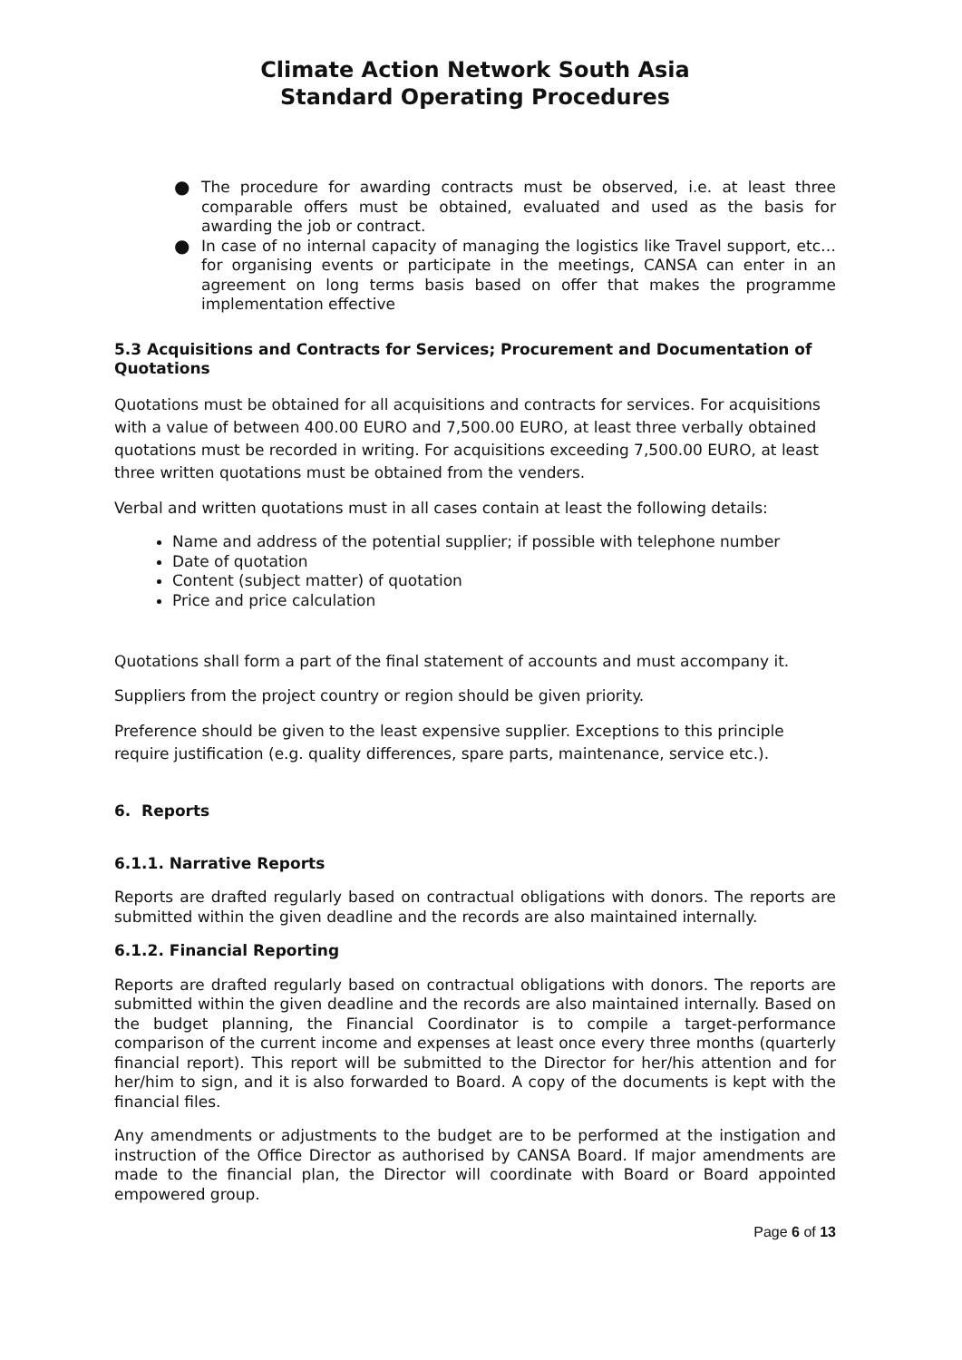Climate Action Network South Asia
Standard Operating Procedures
● The procedure for awarding contracts must be observed, i.e. at least three comparable offers must be obtained, evaluated and used as the basis for awarding the job or contract.
● In case of no internal capacity of managing the logistics like Travel support, etc… for organising events or participate in the meetings, CANSA can enter in an agreement on long terms basis based on offer that makes the programme implementation effective
5.3 Acquisitions and Contracts for Services; Procurement and Documentation of Quotations
Quotations must be obtained for all acquisitions and contracts for services. For acquisitions with a value of between 400.00 EURO and 7,500.00 EURO, at least three verbally obtained quotations must be recorded in writing. For acquisitions exceeding 7,500.00 EURO, at least three written quotations must be obtained from the venders.
Verbal and written quotations must in all cases contain at least the following details:
Name and address of the potential supplier; if possible with telephone number
Date of quotation
Content (subject matter) of quotation
Price and price calculation
Quotations shall form a part of the final statement of accounts and must accompany it.
Suppliers from the project country or region should be given priority.
Preference should be given to the least expensive supplier. Exceptions to this principle require justification (e.g. quality differences, spare parts, maintenance, service etc.).
6. Reports
6.1.1. Narrative Reports
Reports are drafted regularly based on contractual obligations with donors. The reports are submitted within the given deadline and the records are also maintained internally.
6.1.2. Financial Reporting
Reports are drafted regularly based on contractual obligations with donors. The reports are submitted within the given deadline and the records are also maintained internally. Based on the budget planning, the Financial Coordinator is to compile a target-performance comparison of the current income and expenses at least once every three months (quarterly financial report). This report will be submitted to the Director for her/his attention and for her/him to sign, and it is also forwarded to Board. A copy of the documents is kept with the financial files.
Any amendments or adjustments to the budget are to be performed at the instigation and instruction of the Office Director as authorised by CANSA Board. If major amendments are made to the financial plan, the Director will coordinate with Board or Board appointed empowered group.
Page 6 of 13